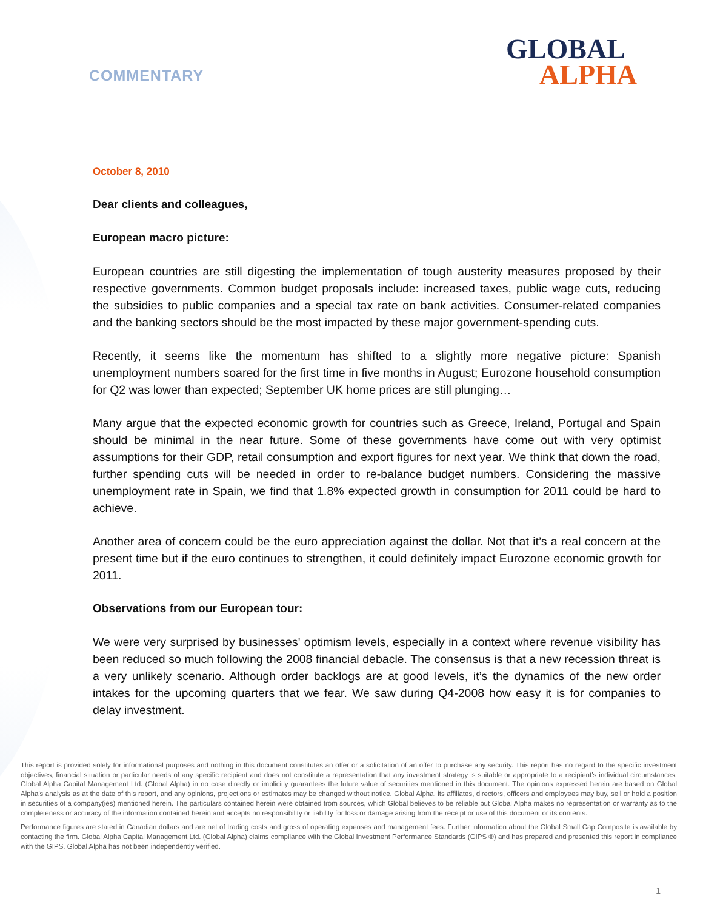COMMENTARY
GLOBAL
ALPHA
October 8, 2010
Dear clients and colleagues,
European macro picture:
European countries are still digesting the implementation of tough austerity measures proposed by their respective governments. Common budget proposals include: increased taxes, public wage cuts, reducing the subsidies to public companies and a special tax rate on bank activities. Consumer-related companies and the banking sectors should be the most impacted by these major government-spending cuts.
Recently, it seems like the momentum has shifted to a slightly more negative picture: Spanish unemployment numbers soared for the first time in five months in August; Eurozone household consumption for Q2 was lower than expected; September UK home prices are still plunging…
Many argue that the expected economic growth for countries such as Greece, Ireland, Portugal and Spain should be minimal in the near future. Some of these governments have come out with very optimist assumptions for their GDP, retail consumption and export figures for next year. We think that down the road, further spending cuts will be needed in order to re-balance budget numbers. Considering the massive unemployment rate in Spain, we find that 1.8% expected growth in consumption for 2011 could be hard to achieve.
Another area of concern could be the euro appreciation against the dollar. Not that it’s a real concern at the present time but if the euro continues to strengthen, it could definitely impact Eurozone economic growth for 2011.
Observations from our European tour:
We were very surprised by businesses' optimism levels, especially in a context where revenue visibility has been reduced so much following the 2008 financial debacle. The consensus is that a new recession threat is a very unlikely scenario. Although order backlogs are at good levels, it’s the dynamics of the new order intakes for the upcoming quarters that we fear. We saw during Q4-2008 how easy it is for companies to delay investment.
This report is provided solely for informational purposes and nothing in this document constitutes an offer or a solicitation of an offer to purchase any security. This report has no regard to the specific investment objectives, financial situation or particular needs of any specific recipient and does not constitute a representation that any investment strategy is suitable or appropriate to a recipient’s individual circumstances. Global Alpha Capital Management Ltd. (Global Alpha) in no case directly or implicitly guarantees the future value of securities mentioned in this document. The opinions expressed herein are based on Global Alpha's analysis as at the date of this report, and any opinions, projections or estimates may be changed without notice. Global Alpha, its affiliates, directors, officers and employees may buy, sell or hold a position in securities of a company(ies) mentioned herein. The particulars contained herein were obtained from sources, which Global believes to be reliable but Global Alpha makes no representation or warranty as to the completeness or accuracy of the information contained herein and accepts no responsibility or liability for loss or damage arising from the receipt or use of this document or its contents.
Performance figures are stated in Canadian dollars and are net of trading costs and gross of operating expenses and management fees. Further information about the Global Small Cap Composite is available by contacting the firm. Global Alpha Capital Management Ltd. (Global Alpha) claims compliance with the Global Investment Performance Standards (GIPS ®) and has prepared and presented this report in compliance with the GIPS. Global Alpha has not been independently verified.
1